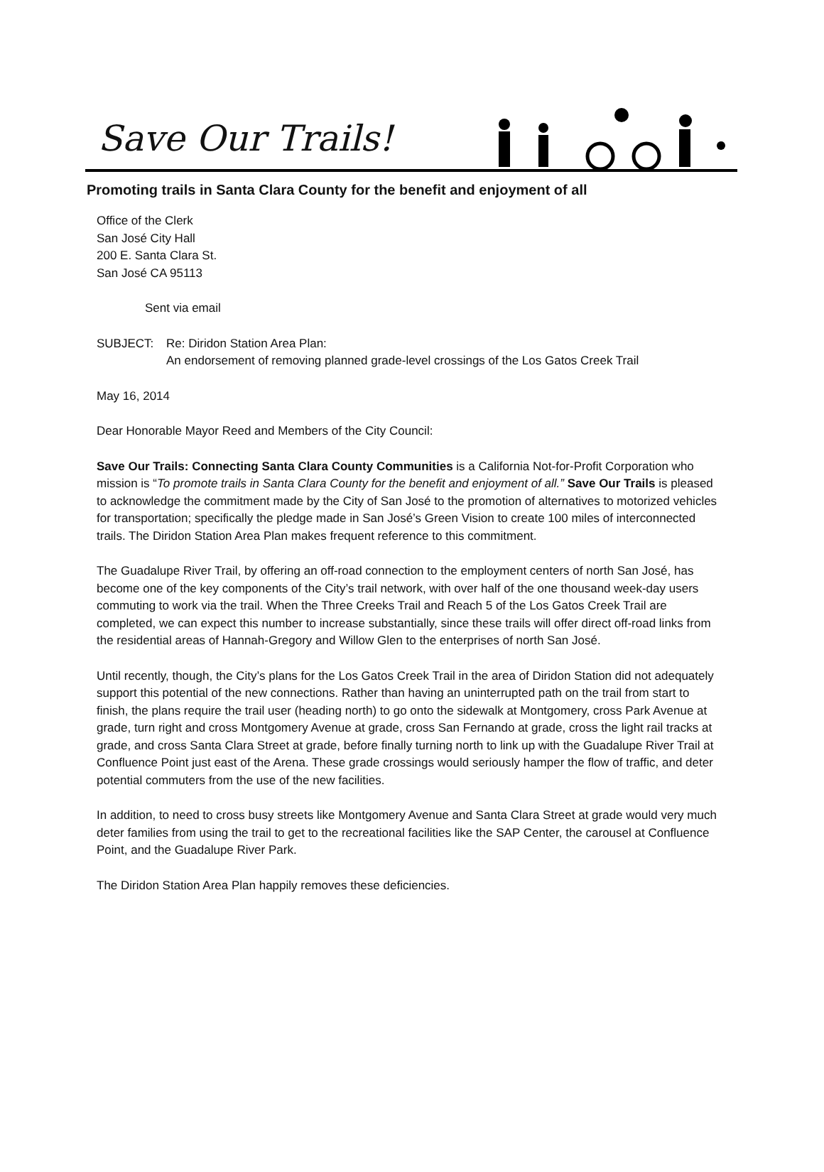Save Our Trails!
Promoting trails in Santa Clara County for the benefit and enjoyment of all
Office of the Clerk
San José City Hall
200 E. Santa Clara St.
San José CA 95113
Sent via email
SUBJECT: Re: Diridon Station Area Plan:
An endorsement of removing planned grade-level crossings of the Los Gatos Creek Trail
May 16, 2014
Dear Honorable Mayor Reed and Members of the City Council:
Save Our Trails: Connecting Santa Clara County Communities is a California Not-for-Profit Corporation who mission is “To promote trails in Santa Clara County for the benefit and enjoyment of all.” Save Our Trails is pleased to acknowledge the commitment made by the City of San José to the promotion of alternatives to motorized vehicles for transportation; specifically the pledge made in San José’s Green Vision to create 100 miles of interconnected trails. The Diridon Station Area Plan makes frequent reference to this commitment.
The Guadalupe River Trail, by offering an off-road connection to the employment centers of north San José, has become one of the key components of the City’s trail network, with over half of the one thousand week-day users commuting to work via the trail. When the Three Creeks Trail and Reach 5 of the Los Gatos Creek Trail are completed, we can expect this number to increase substantially, since these trails will offer direct off-road links from the residential areas of Hannah-Gregory and Willow Glen to the enterprises of north San José.
Until recently, though, the City’s plans for the Los Gatos Creek Trail in the area of Diridon Station did not adequately support this potential of the new connections. Rather than having an uninterrupted path on the trail from start to finish, the plans require the trail user (heading north) to go onto the sidewalk at Montgomery, cross Park Avenue at grade, turn right and cross Montgomery Avenue at grade, cross San Fernando at grade, cross the light rail tracks at grade, and cross Santa Clara Street at grade, before finally turning north to link up with the Guadalupe River Trail at Confluence Point just east of the Arena. These grade crossings would seriously hamper the flow of traffic, and deter potential commuters from the use of the new facilities.
In addition, to need to cross busy streets like Montgomery Avenue and Santa Clara Street at grade would very much deter families from using the trail to get to the recreational facilities like the SAP Center, the carousel at Confluence Point, and the Guadalupe River Park.
The Diridon Station Area Plan happily removes these deficiencies.